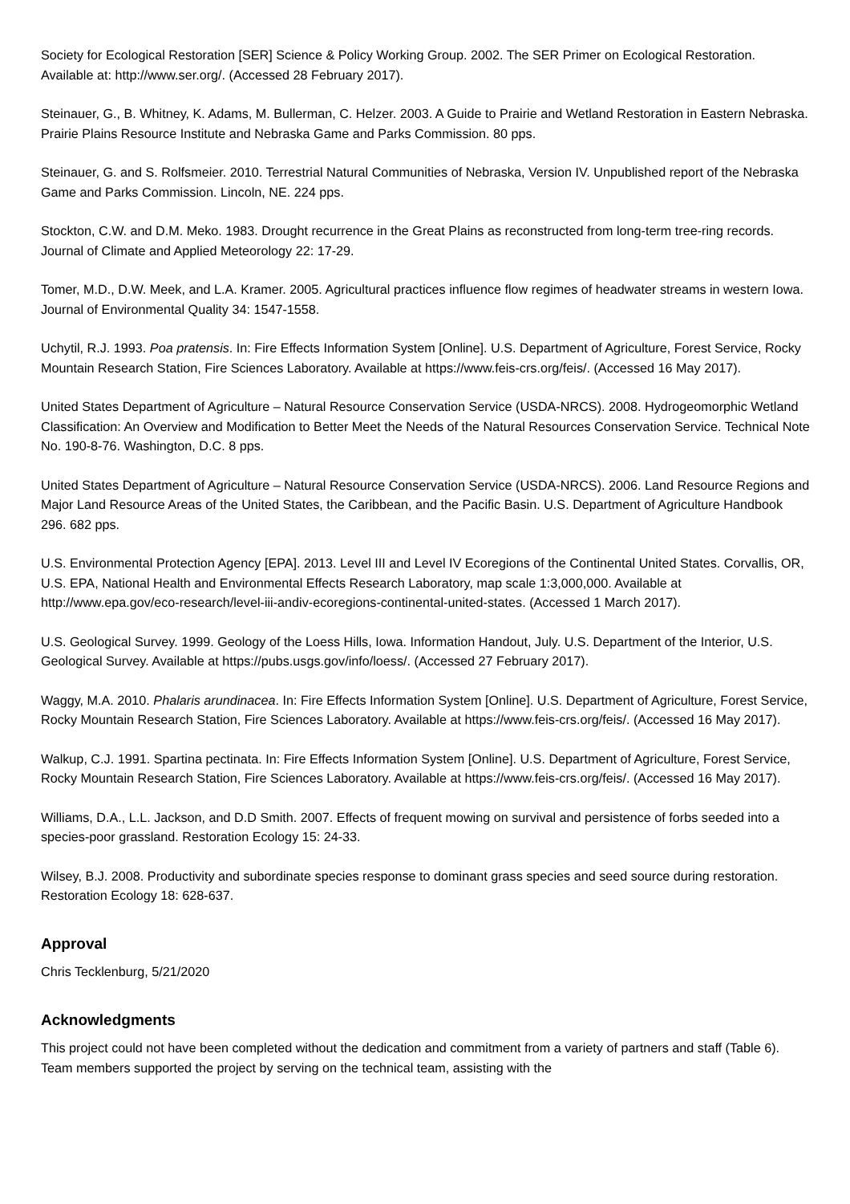Society for Ecological Restoration [SER] Science & Policy Working Group. 2002. The SER Primer on Ecological Restoration. Available at: http://www.ser.org/. (Accessed 28 February 2017).
Steinauer, G., B. Whitney, K. Adams, M. Bullerman, C. Helzer. 2003. A Guide to Prairie and Wetland Restoration in Eastern Nebraska. Prairie Plains Resource Institute and Nebraska Game and Parks Commission. 80 pps.
Steinauer, G. and S. Rolfsmeier. 2010. Terrestrial Natural Communities of Nebraska, Version IV. Unpublished report of the Nebraska Game and Parks Commission. Lincoln, NE. 224 pps.
Stockton, C.W. and D.M. Meko. 1983. Drought recurrence in the Great Plains as reconstructed from long-term tree-ring records. Journal of Climate and Applied Meteorology 22: 17-29.
Tomer, M.D., D.W. Meek, and L.A. Kramer. 2005. Agricultural practices influence flow regimes of headwater streams in western Iowa. Journal of Environmental Quality 34: 1547-1558.
Uchytil, R.J. 1993. Poa pratensis. In: Fire Effects Information System [Online]. U.S. Department of Agriculture, Forest Service, Rocky Mountain Research Station, Fire Sciences Laboratory. Available at https://www.feis-crs.org/feis/. (Accessed 16 May 2017).
United States Department of Agriculture – Natural Resource Conservation Service (USDA-NRCS). 2008. Hydrogeomorphic Wetland Classification: An Overview and Modification to Better Meet the Needs of the Natural Resources Conservation Service. Technical Note No. 190-8-76. Washington, D.C. 8 pps.
United States Department of Agriculture – Natural Resource Conservation Service (USDA-NRCS). 2006. Land Resource Regions and Major Land Resource Areas of the United States, the Caribbean, and the Pacific Basin. U.S. Department of Agriculture Handbook 296. 682 pps.
U.S. Environmental Protection Agency [EPA]. 2013. Level III and Level IV Ecoregions of the Continental United States. Corvallis, OR, U.S. EPA, National Health and Environmental Effects Research Laboratory, map scale 1:3,000,000. Available at http://www.epa.gov/eco-research/level-iii-andiv-ecoregions-continental-united-states. (Accessed 1 March 2017).
U.S. Geological Survey. 1999. Geology of the Loess Hills, Iowa. Information Handout, July. U.S. Department of the Interior, U.S. Geological Survey. Available at https://pubs.usgs.gov/info/loess/. (Accessed 27 February 2017).
Waggy, M.A. 2010. Phalaris arundinacea. In: Fire Effects Information System [Online]. U.S. Department of Agriculture, Forest Service, Rocky Mountain Research Station, Fire Sciences Laboratory. Available at https://www.feis-crs.org/feis/. (Accessed 16 May 2017).
Walkup, C.J. 1991. Spartina pectinata. In: Fire Effects Information System [Online]. U.S. Department of Agriculture, Forest Service, Rocky Mountain Research Station, Fire Sciences Laboratory. Available at https://www.feis-crs.org/feis/. (Accessed 16 May 2017).
Williams, D.A., L.L. Jackson, and D.D Smith. 2007. Effects of frequent mowing on survival and persistence of forbs seeded into a species-poor grassland. Restoration Ecology 15: 24-33.
Wilsey, B.J. 2008. Productivity and subordinate species response to dominant grass species and seed source during restoration. Restoration Ecology 18: 628-637.
Approval
Chris Tecklenburg, 5/21/2020
Acknowledgments
This project could not have been completed without the dedication and commitment from a variety of partners and staff (Table 6). Team members supported the project by serving on the technical team, assisting with the